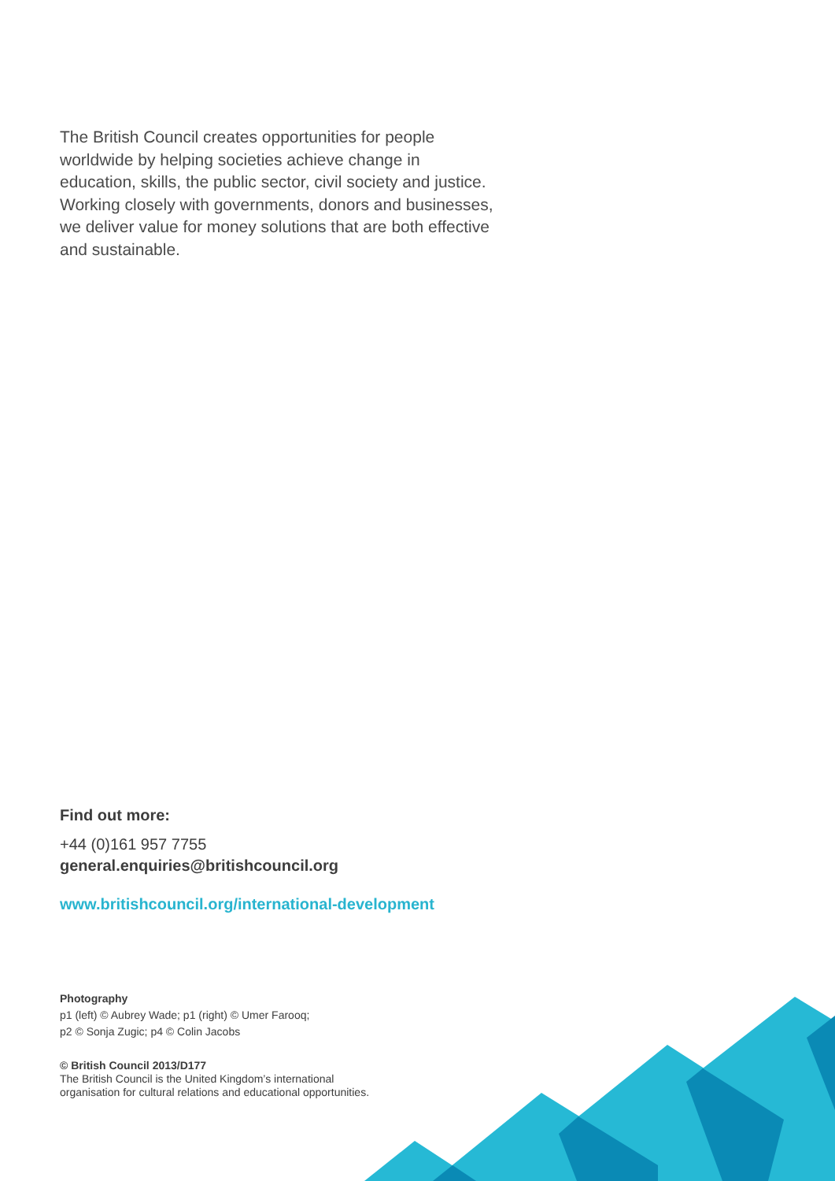The British Council creates opportunities for people worldwide by helping societies achieve change in education, skills, the public sector, civil society and justice. Working closely with governments, donors and businesses, we deliver value for money solutions that are both effective and sustainable.
Find out more:
+44 (0)161 957 7755
general.enquiries@britishcouncil.org
www.britishcouncil.org/international-development
Photography
p1 (left) © Aubrey Wade; p1 (right) © Umer Farooq;
p2 © Sonja Zugic; p4 © Colin Jacobs
© British Council 2013/D177
The British Council is the United Kingdom’s international
organisation for cultural relations and educational opportunities.